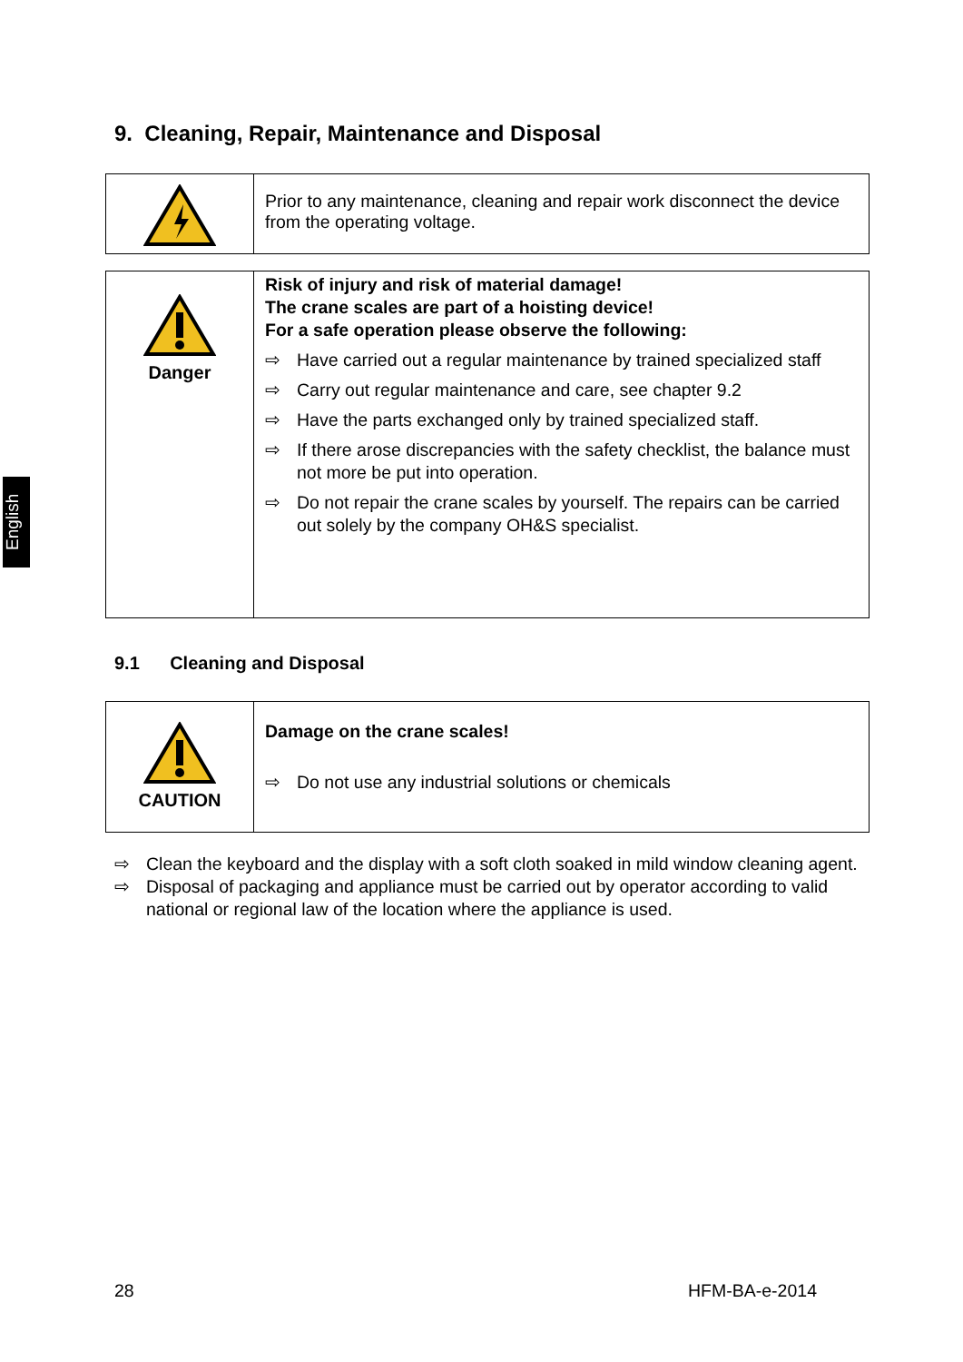English
9. Cleaning, Repair, Maintenance and Disposal
| | Prior to any maintenance, cleaning and repair work disconnect the device from the operating voltage. |
| Danger | Risk of injury and risk of material damage! The crane scales are part of a hoisting device! For a safe operation please observe the following: ⇨ Have carried out a regular maintenance by trained specialized staff ⇨ Carry out regular maintenance and care, see chapter 9.2 ⇨ Have the parts exchanged only by trained specialized staff. ⇨ If there arose discrepancies with the safety checklist, the balance must not more be put into operation. ⇨ Do not repair the crane scales by yourself. The repairs can be carried out solely by the company OH&S specialist. |
9.1 Cleaning and Disposal
| CAUTION | Damage on the crane scales! ⇨ Do not use any industrial solutions or chemicals |
⇨ Clean the keyboard and the display with a soft cloth soaked in mild window cleaning agent.
⇨ Disposal of packaging and appliance must be carried out by operator according to valid national or regional law of the location where the appliance is used.
28 HFM-BA-e-2014